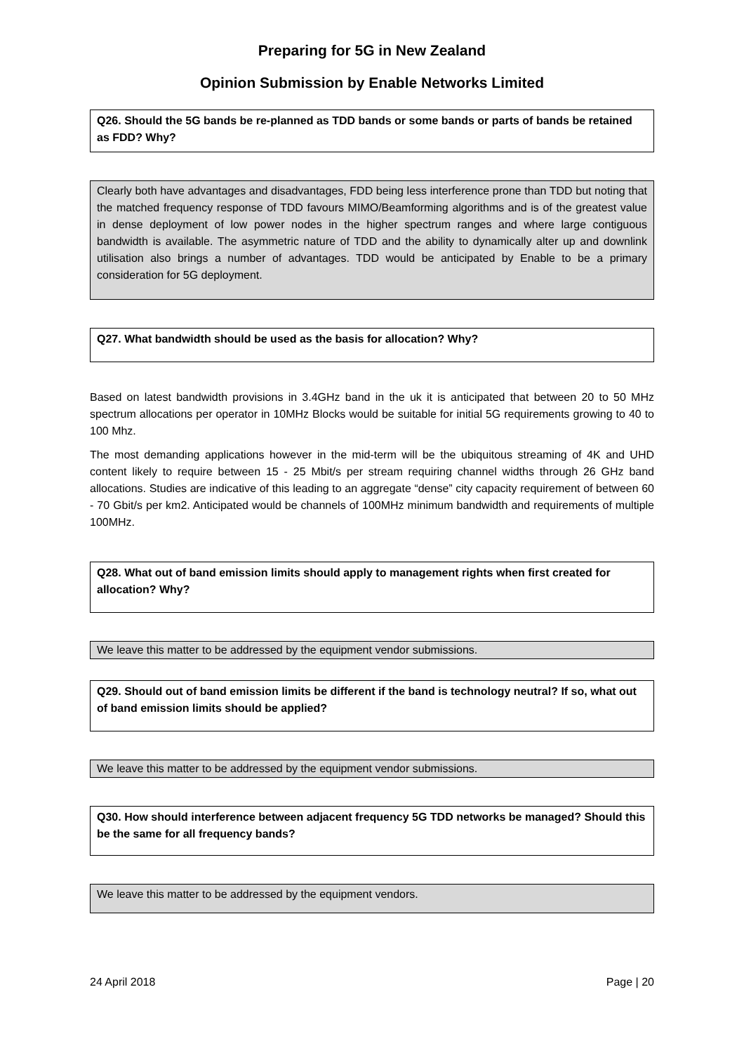Preparing for 5G in New Zealand
Opinion Submission by Enable Networks Limited
Q26. Should the 5G bands be re-planned as TDD bands or some bands or parts of bands be retained as FDD? Why?
Clearly both have advantages and disadvantages, FDD being less interference prone than TDD but noting that the matched frequency response of TDD favours MIMO/Beamforming algorithms and is of the greatest value in dense deployment of low power nodes in the higher spectrum ranges and where large contiguous bandwidth is available. The asymmetric nature of TDD and the ability to dynamically alter up and downlink utilisation also brings a number of advantages. TDD would be anticipated by Enable to be a primary consideration for 5G deployment.
Q27. What bandwidth should be used as the basis for allocation? Why?
Based on latest bandwidth provisions in 3.4GHz band in the uk it is anticipated that between 20 to 50 MHz spectrum allocations per operator in 10MHz Blocks would be suitable for initial 5G requirements growing to 40 to 100 Mhz.
The most demanding applications however in the mid-term will be the ubiquitous streaming of 4K and UHD content likely to require between 15 - 25 Mbit/s per stream requiring channel widths through 26 GHz band allocations. Studies are indicative of this leading to an aggregate “dense” city capacity requirement of between 60 - 70 Gbit/s per km2. Anticipated would be channels of 100MHz minimum bandwidth and requirements of multiple 100MHz.
Q28. What out of band emission limits should apply to management rights when first created for allocation? Why?
We leave this matter to be addressed by the equipment vendor submissions.
Q29. Should out of band emission limits be different if the band is technology neutral? If so, what out of band emission limits should be applied?
We leave this matter to be addressed by the equipment vendor submissions.
Q30. How should interference between adjacent frequency 5G TDD networks be managed? Should this be the same for all frequency bands?
We leave this matter to be addressed by the equipment vendors.
24 April 2018 Page | 20